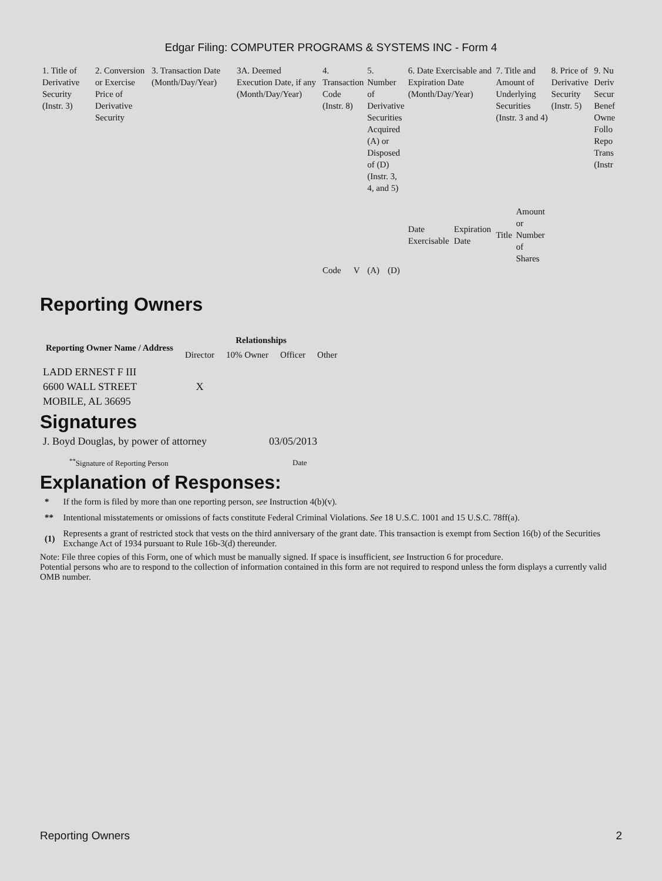Edgar Filing: COMPUTER PROGRAMS & SYSTEMS INC - Form 4
| 1. Title of Derivative Security (Instr. 3) | 2. Conversion or Exercise Price of Derivative Security | 3. Transaction Date (Month/Day/Year) | 3A. Deemed Execution Date, if any (Month/Day/Year) | 4. Transaction Code (Instr. 8) | | 5. Number of Derivative Securities Acquired (A) or Disposed of (D) (Instr. 3, 4, and 5) | | 6. Date Exercisable and Expiration Date (Month/Day/Year) | | 7. Title and Amount of Underlying Securities (Instr. 3 and 4) | | 8. Price of Derivative Security (Instr. 5) | 9. Nu Deriv Secur Benef Owne Follo Repo Trans (Instr |
| | | | | | | | | Date Exercisable | Expiration Date | Title | Amount or Number of Shares | | |
| | | | | Code | V | (A) | (D) | | | | | | |
Reporting Owners
| Reporting Owner Name / Address | Relationships | | | |
| --- | --- | --- | --- | --- |
| | Director | 10% Owner | Officer | Other |
| LADD ERNEST F III 6600 WALL STREET MOBILE, AL 36695 | X | | | |
Signatures
| J. Boyd Douglas, by power of attorney | 03/05/2013 |
| <sup>**</sup> Signature of Reporting Person | Date |
Explanation of Responses:
| * | If the form is filed by more than one reporting person, see Instruction 4(b)(v). |
| ** | Intentional misstatements or omissions of facts constitute Federal Criminal Violations. See 18 U.S.C. 1001 and 15 U.S.C. 78ff(a). |
| (1) | Represents a grant of restricted stock that vests on the third anniversary of the grant date. This transaction is exempt from Section 16(b) of the Securities Exchange Act of 1934 pursuant to Rule 16b-3(d) thereunder. |
Note: File three copies of this Form, one of which must be manually signed. If space is insufficient, see Instruction 6 for procedure.
Potential persons who are to respond to the collection of information contained in this form are not required to respond unless the form displays a currently valid OMB number.
Reporting Owners 2